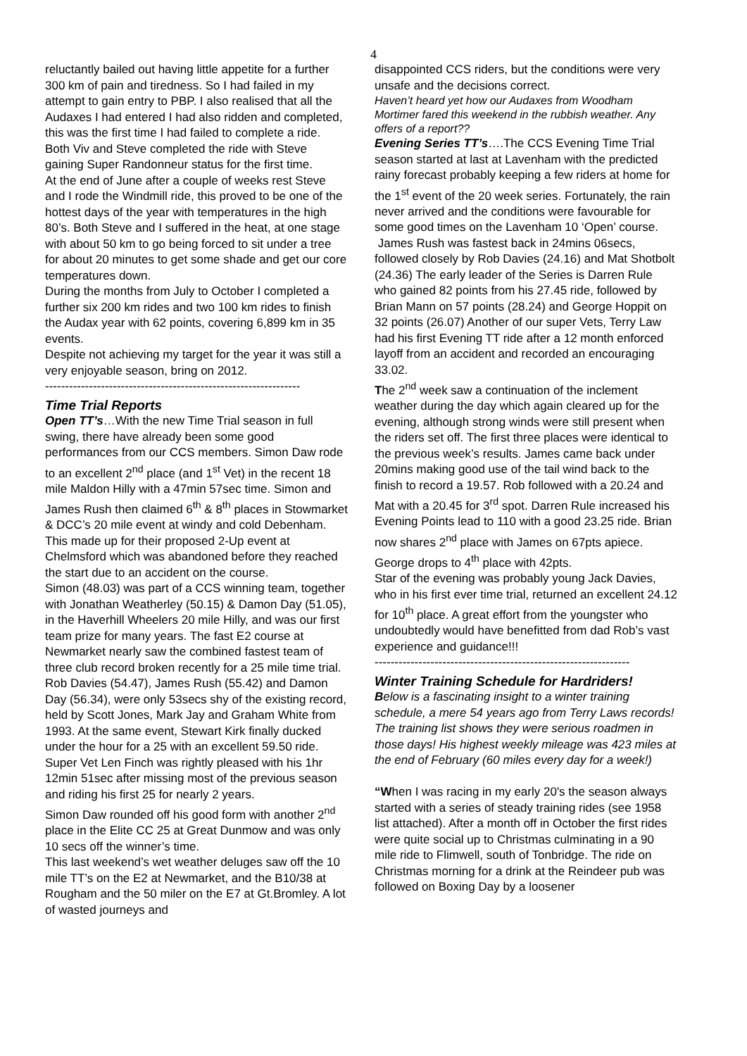4
reluctantly bailed out having little appetite for a further 300 km of pain and tiredness. So I had failed in my attempt to gain entry to PBP. I also realised that all the Audaxes I had entered I had also ridden and completed, this was the first time I had failed to complete a ride. Both Viv and Steve completed the ride with Steve gaining Super Randonneur status for the first time.
At the end of June after a couple of weeks rest Steve and I rode the Windmill ride, this proved to be one of the hottest days of the year with temperatures in the high 80’s. Both Steve and I suffered in the heat, at one stage with about 50 km to go being forced to sit under a tree for about 20 minutes to get some shade and get our core temperatures down.
During the months from July to October I completed a further six 200 km rides and two 100 km rides to finish the Audax year with 62 points, covering 6,899 km in 35 events.
Despite not achieving my target for the year it was still a very enjoyable season, bring on 2012.
----------------------------------------------------------------
Time Trial Reports
Open TT’s…With the new Time Trial season in full swing, there have already been some good performances from our CCS members. Simon Daw rode to an excellent 2<sup>nd</sup> place (and 1<sup>st</sup> Vet) in the recent 18 mile Maldon Hilly with a 47min 57sec time. Simon and James Rush then claimed 6<sup>th</sup> & 8<sup>th</sup> places in Stowmarket & DCC’s 20 mile event at windy and cold Debenham. This made up for their proposed 2-Up event at Chelmsford which was abandoned before they reached the start due to an accident on the course.
Simon (48.03) was part of a CCS winning team, together with Jonathan Weatherley (50.15) & Damon Day (51.05), in the Haverhill Wheelers 20 mile Hilly, and was our first team prize for many years. The fast E2 course at Newmarket nearly saw the combined fastest team of three club record broken recently for a 25 mile time trial. Rob Davies (54.47), James Rush (55.42) and Damon Day (56.34), were only 53secs shy of the existing record, held by Scott Jones, Mark Jay and Graham White from 1993. At the same event, Stewart Kirk finally ducked under the hour for a 25 with an excellent 59.50 ride. Super Vet Len Finch was rightly pleased with his 1hr 12min 51sec after missing most of the previous season and riding his first 25 for nearly 2 years.
Simon Daw rounded off his good form with another 2<sup>nd</sup> place in the Elite CC 25 at Great Dunmow and was only 10 secs off the winner’s time.
This last weekend’s wet weather deluges saw off the 10 mile TT’s on the E2 at Newmarket, and the B10/38 at Rougham and the 50 miler on the E7 at Gt.Bromley. A lot of wasted journeys and
disappointed CCS riders, but the conditions were very unsafe and the decisions correct.
Haven’t heard yet how our Audaxes from Woodham Mortimer fared this weekend in the rubbish weather. Any offers of a report??
Evening Series TT’s….The CCS Evening Time Trial season started at last at Lavenham with the predicted rainy forecast probably keeping a few riders at home for the 1<sup>st</sup> event of the 20 week series. Fortunately, the rain never arrived and the conditions were favourable for some good times on the Lavenham 10 ‘Open’ course.
James Rush was fastest back in 24mins 06secs, followed closely by Rob Davies (24.16) and Mat Shotbolt (24.36) The early leader of the Series is Darren Rule who gained 82 points from his 27.45 ride, followed by Brian Mann on 57 points (28.24) and George Hoppit on 32 points (26.07) Another of our super Vets, Terry Law had his first Evening TT ride after a 12 month enforced layoff from an accident and recorded an encouraging 33.02.
The 2<sup>nd</sup> week saw a continuation of the inclement weather during the day which again cleared up for the evening, although strong winds were still present when the riders set off. The first three places were identical to the previous week’s results. James came back under 20mins making good use of the tail wind back to the finish to record a 19.57. Rob followed with a 20.24 and Mat with a 20.45 for 3<sup>rd</sup> spot. Darren Rule increased his Evening Points lead to 110 with a good 23.25 ride. Brian now shares 2<sup>nd</sup> place with James on 67pts apiece. George drops to 4<sup>th</sup> place with 42pts.
Star of the evening was probably young Jack Davies, who in his first ever time trial, returned an excellent 24.12 for 10<sup>th</sup> place. A great effort from the youngster who undoubtedly would have benefitted from dad Rob’s vast experience and guidance!!!
----------------------------------------------------------------
Winter Training Schedule for Hardriders!
Below is a fascinating insight to a winter training schedule, a mere 54 years ago from Terry Laws records!
The training list shows they were serious roadmen in those days! His highest weekly mileage was 423 miles at the end of February (60 miles every day for a week!)
“When I was racing in my early 20's the season always started with a series of steady training rides (see 1958 list attached). After a month off in October the first rides were quite social up to Christmas culminating in a 90 mile ride to Flimwell, south of Tonbridge. The ride on Christmas morning for a drink at the Reindeer pub was followed on Boxing Day by a loosener